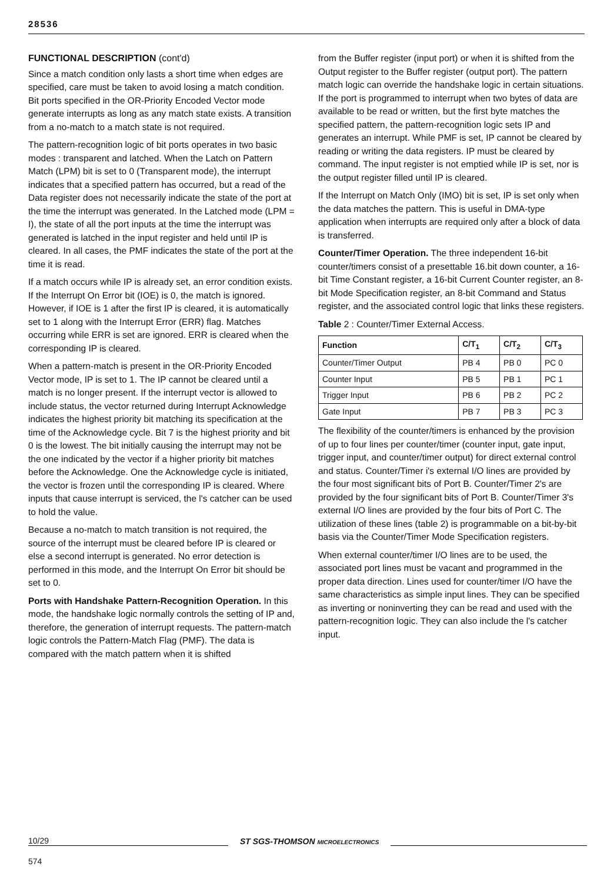28536
FUNCTIONAL DESCRIPTION (cont'd)
Since a match condition only lasts a short time when edges are specified, care must be taken to avoid losing a match condition. Bit ports specified in the OR-Priority Encoded Vector mode generate interrupts as long as any match state exists. A transition from a no-match to a match state is not required.
The pattern-recognition logic of bit ports operates in two basic modes : transparent and latched. When the Latch on Pattern Match (LPM) bit is set to 0 (Transparent mode), the interrupt indicates that a specified pattern has occurred, but a read of the Data register does not necessarily indicate the state of the port at the time the interrupt was generated. In the Latched mode (LPM = I), the state of all the port inputs at the time the interrupt was generated is latched in the input register and held until IP is cleared. In all cases, the PMF indicates the state of the port at the time it is read.
If a match occurs while IP is already set, an error condition exists. If the Interrupt On Error bit (IOE) is 0, the match is ignored. However, if IOE is 1 after the first IP is cleared, it is automatically set to 1 along with the Interrupt Error (ERR) flag. Matches occurring while ERR is set are ignored. ERR is cleared when the corresponding IP is cleared.
When a pattern-match is present in the OR-Priority Encoded Vector mode, IP is set to 1. The IP cannot be cleared until a match is no longer present. If the interrupt vector is allowed to include status, the vector returned during Interrupt Acknowledge indicates the highest priority bit matching its specification at the time of the Acknowledge cycle. Bit 7 is the highest priority and bit 0 is the lowest. The bit initially causing the interrupt may not be the one indicated by the vector if a higher priority bit matches before the Acknowledge. One the Acknowledge cycle is initiated, the vector is frozen until the corresponding IP is cleared. Where inputs that cause interrupt is serviced, the l's catcher can be used to hold the value.
Because a no-match to match transition is not required, the source of the interrupt must be cleared before IP is cleared or else a second interrupt is generated. No error detection is performed in this mode, and the Interrupt On Error bit should be set to 0.
Ports with Handshake Pattern-Recognition Operation. In this mode, the handshake logic normally controls the setting of IP and, therefore, the generation of interrupt requests. The pattern-match logic controls the Pattern-Match Flag (PMF). The data is compared with the match pattern when it is shifted
from the Buffer register (input port) or when it is shifted from the Output register to the Buffer register (output port). The pattern match logic can override the handshake logic in certain situations. If the port is programmed to interrupt when two bytes of data are available to be read or written, but the first byte matches the specified pattern, the pattern-recognition logic sets IP and generates an interrupt. While PMF is set, IP cannot be cleared by reading or writing the data registers. IP must be cleared by command. The input register is not emptied while IP is set, nor is the output register filled until IP is cleared.
If the Interrupt on Match Only (IMO) bit is set, IP is set only when the data matches the pattern. This is useful in DMA-type application when interrupts are required only after a block of data is transferred.
Counter/Timer Operation. The three independent 16-bit counter/timers consist of a presettable 16.bit down counter, a 16-bit Time Constant register, a 16-bit Current Counter register, an 8-bit Mode Specification register, an 8-bit Command and Status register, and the associated control logic that links these registers.
Table 2 : Counter/Timer External Access.
| Function | C/T<sub>1</sub> | C/T<sub>2</sub> | C/T<sub>3</sub> |
| --- | --- | --- | --- |
| Counter/Timer Output | PB 4 | PB 0 | PC 0 |
| Counter Input | PB 5 | PB 1 | PC 1 |
| Trigger Input | PB 6 | PB 2 | PC 2 |
| Gate Input | PB 7 | PB 3 | PC 3 |
The flexibility of the counter/timers is enhanced by the provision of up to four lines per counter/timer (counter input, gate input, trigger input, and counter/timer output) for direct external control and status. Counter/Timer i's external I/O lines are provided by the four most significant bits of Port B. Counter/Timer 2's are provided by the four significant bits of Port B. Counter/Timer 3's external I/O lines are provided by the four bits of Port C. The utilization of these lines (table 2) is programmable on a bit-by-bit basis via the Counter/Timer Mode Specification registers.
When external counter/timer I/O lines are to be used, the associated port lines must be vacant and programmed in the proper data direction. Lines used for counter/timer I/O have the same characteristics as simple input lines. They can be specified as inverting or noninverting they can be read and used with the pattern-recognition logic. They can also include the l's catcher input.
10/29
ST SGS-THOMSON MICROELECTRONICS
574